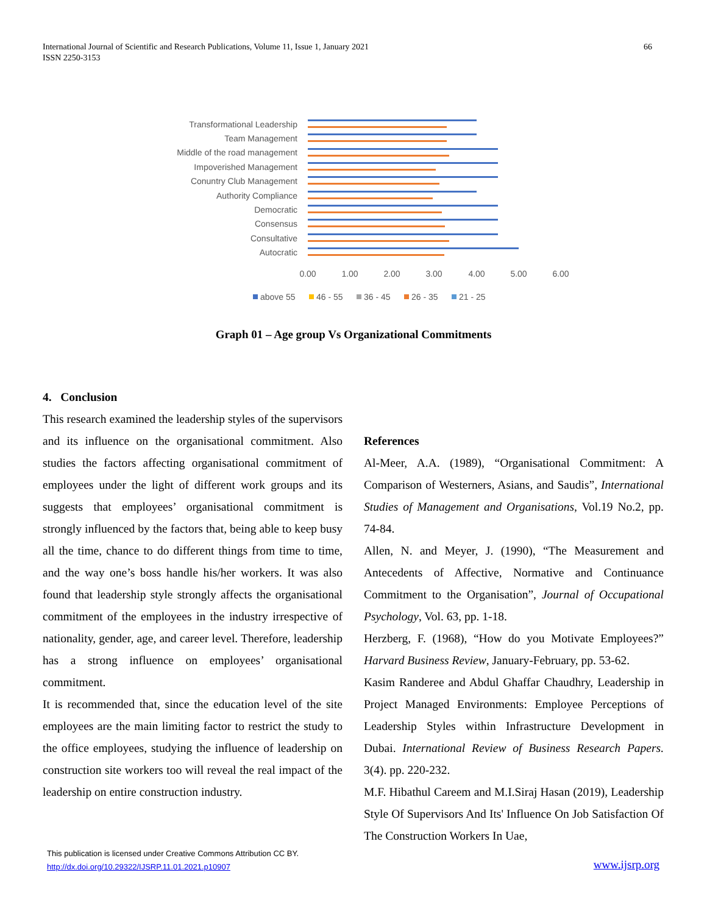International Journal of Scientific and Research Publications, Volume 11, Issue 1, January 2021
ISSN 2250-3153
66
Transformational Leadership
Team Management
Middle of the road management
Impoverished Management
Conuntry Club Management
Authority Compliance
Democratic
Consensus
Consultative
Autocratic
0.00
1.00
2.00
3.00
4.00
5.00
6.00
above 55
46 - 55
36 - 45
26 - 35
21 - 25
Graph 01 – Age group Vs Organizational Commitments
4. Conclusion
This research examined the leadership styles of the supervisors and its influence on the organisational commitment. Also studies the factors affecting organisational commitment of employees under the light of different work groups and its suggests that employees’ organisational commitment is strongly influenced by the factors that, being able to keep busy all the time, chance to do different things from time to time, and the way one’s boss handle his/her workers. It was also found that leadership style strongly affects the organisational commitment of the employees in the industry irrespective of nationality, gender, age, and career level. Therefore, leadership has a strong influence on employees’ organisational commitment.
It is recommended that, since the education level of the site employees are the main limiting factor to restrict the study to the office employees, studying the influence of leadership on construction site workers too will reveal the real impact of the leadership on entire construction industry.
References
Al-Meer, A.A. (1989), “Organisational Commitment: A Comparison of Westerners, Asians, and Saudis”, International Studies of Management and Organisations, Vol.19 No.2, pp. 74-84.
Allen, N. and Meyer, J. (1990), “The Measurement and Antecedents of Affective, Normative and Continuance Commitment to the Organisation”, Journal of Occupational Psychology, Vol. 63, pp. 1-18.
Herzberg, F. (1968), “How do you Motivate Employees?” Harvard Business Review, January-February, pp. 53-62.
Kasim Randeree and Abdul Ghaffar Chaudhry, Leadership in Project Managed Environments: Employee Perceptions of Leadership Styles within Infrastructure Development in Dubai. International Review of Business Research Papers. 3(4). pp. 220-232.
M.F. Hibathul Careem and M.I.Siraj Hasan (2019), Leadership Style Of Supervisors And Its' Influence On Job Satisfaction Of The Construction Workers In Uae,
This publication is licensed under Creative Commons Attribution CC BY.
http://dx.doi.org/10.29322/IJSRP.11.01.2021.p10907
www.ijsrp.org